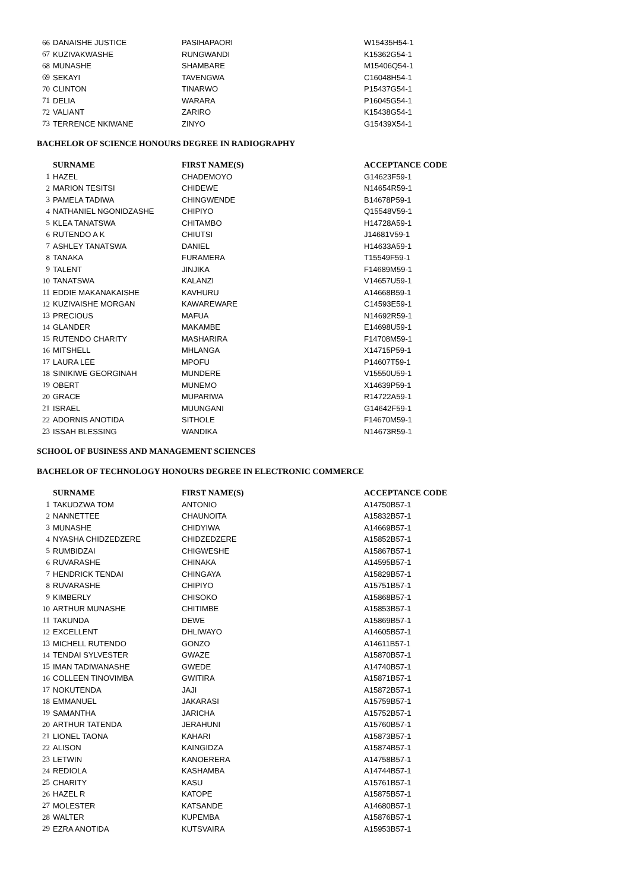| 66 | DANAISHE JUSTICE | PASIHAPAORI | W15435H54-1 |
| 67 | KUZIVAKWASHE | RUNGWANDI | K15362G54-1 |
| 68 | MUNASHE | SHAMBARE | M15406Q54-1 |
| 69 | SEKAYI | TAVENGWA | C16048H54-1 |
| 70 | CLINTON | TINARWO | P15437G54-1 |
| 71 | DELIA | WARARA | P16045G54-1 |
| 72 | VALIANT | ZARIRO | K15438G54-1 |
| 73 | TERRENCE NKIWANE | ZINYO | G15439X54-1 |
BACHELOR OF SCIENCE HONOURS DEGREE IN RADIOGRAPHY
| | SURNAME | FIRST NAME(S) | ACCEPTANCE CODE |
| 1 | HAZEL | CHADEMOYO | G14623F59-1 |
| 2 | MARION TESITSI | CHIDEWE | N14654R59-1 |
| 3 | PAMELA TADIWA | CHINGWENDE | B14678P59-1 |
| 4 | NATHANIEL NGONIDZASHE | CHIPIYO | Q15548V59-1 |
| 5 | KLEA TANATSWA | CHITAMBO | H14728A59-1 |
| 6 | RUTENDO A K | CHIUTSI | J14681V59-1 |
| 7 | ASHLEY TANATSWA | DANIEL | H14633A59-1 |
| 8 | TANAKA | FURAMERA | T15549F59-1 |
| 9 | TALENT | JINJIKA | F14689M59-1 |
| 10 | TANATSWA | KALANZI | V14657U59-1 |
| 11 | EDDIE MAKANAKAISHE | KAVHURU | A14668B59-1 |
| 12 | KUZIVAISHE MORGAN | KAWAREWARE | C14593E59-1 |
| 13 | PRECIOUS | MAFUA | N14692R59-1 |
| 14 | GLANDER | MAKAMBE | E14698U59-1 |
| 15 | RUTENDO CHARITY | MASHARIRA | F14708M59-1 |
| 16 | MITSHELL | MHLANGA | X14715P59-1 |
| 17 | LAURA LEE | MPOFU | P14607T59-1 |
| 18 | SINIKIWE GEORGINAH | MUNDERE | V15550U59-1 |
| 19 | OBERT | MUNEMO | X14639P59-1 |
| 20 | GRACE | MUPARIWA | R14722A59-1 |
| 21 | ISRAEL | MUUNGANI | G14642F59-1 |
| 22 | ADORNIS ANOTIDA | SITHOLE | F14670M59-1 |
| 23 | ISSAH BLESSING | WANDIKA | N14673R59-1 |
SCHOOL OF BUSINESS AND MANAGEMENT SCIENCES
BACHELOR OF TECHNOLOGY HONOURS DEGREE IN ELECTRONIC COMMERCE
| | SURNAME | FIRST NAME(S) | ACCEPTANCE CODE |
| 1 | TAKUDZWA TOM | ANTONIO | A14750B57-1 |
| 2 | NANNETTEE | CHAUNOITA | A15832B57-1 |
| 3 | MUNASHE | CHIDYIWA | A14669B57-1 |
| 4 | NYASHA CHIDZEDZERE | CHIDZEDZERE | A15852B57-1 |
| 5 | RUMBIDZAI | CHIGWESHE | A15867B57-1 |
| 6 | RUVARASHE | CHINAKA | A14595B57-1 |
| 7 | HENDRICK TENDAI | CHINGAYA | A15829B57-1 |
| 8 | RUVARASHE | CHIPIYO | A15751B57-1 |
| 9 | KIMBERLY | CHISOKO | A15868B57-1 |
| 10 | ARTHUR MUNASHE | CHITIMBE | A15853B57-1 |
| 11 | TAKUNDA | DEWE | A15869B57-1 |
| 12 | EXCELLENT | DHLIWAYO | A14605B57-1 |
| 13 | MICHELL RUTENDO | GONZO | A14611B57-1 |
| 14 | TENDAI SYLVESTER | GWAZE | A15870B57-1 |
| 15 | IMAN TADIWANASHE | GWEDE | A14740B57-1 |
| 16 | COLLEEN TINOVIMBA | GWITIRA | A15871B57-1 |
| 17 | NOKUTENDA | JAJI | A15872B57-1 |
| 18 | EMMANUEL | JAKARASI | A15759B57-1 |
| 19 | SAMANTHA | JARICHA | A15752B57-1 |
| 20 | ARTHUR TATENDA | JERAHUNI | A15760B57-1 |
| 21 | LIONEL TAONA | KAHARI | A15873B57-1 |
| 22 | ALISON | KAINGIDZA | A15874B57-1 |
| 23 | LETWIN | KANOERERA | A14758B57-1 |
| 24 | REDIOLA | KASHAMBA | A14744B57-1 |
| 25 | CHARITY | KASU | A15761B57-1 |
| 26 | HAZEL R | KATOPE | A15875B57-1 |
| 27 | MOLESTER | KATSANDE | A14680B57-1 |
| 28 | WALTER | KUPEMBA | A15876B57-1 |
| 29 | EZRA ANOTIDA | KUTSVAIRA | A15953B57-1 |